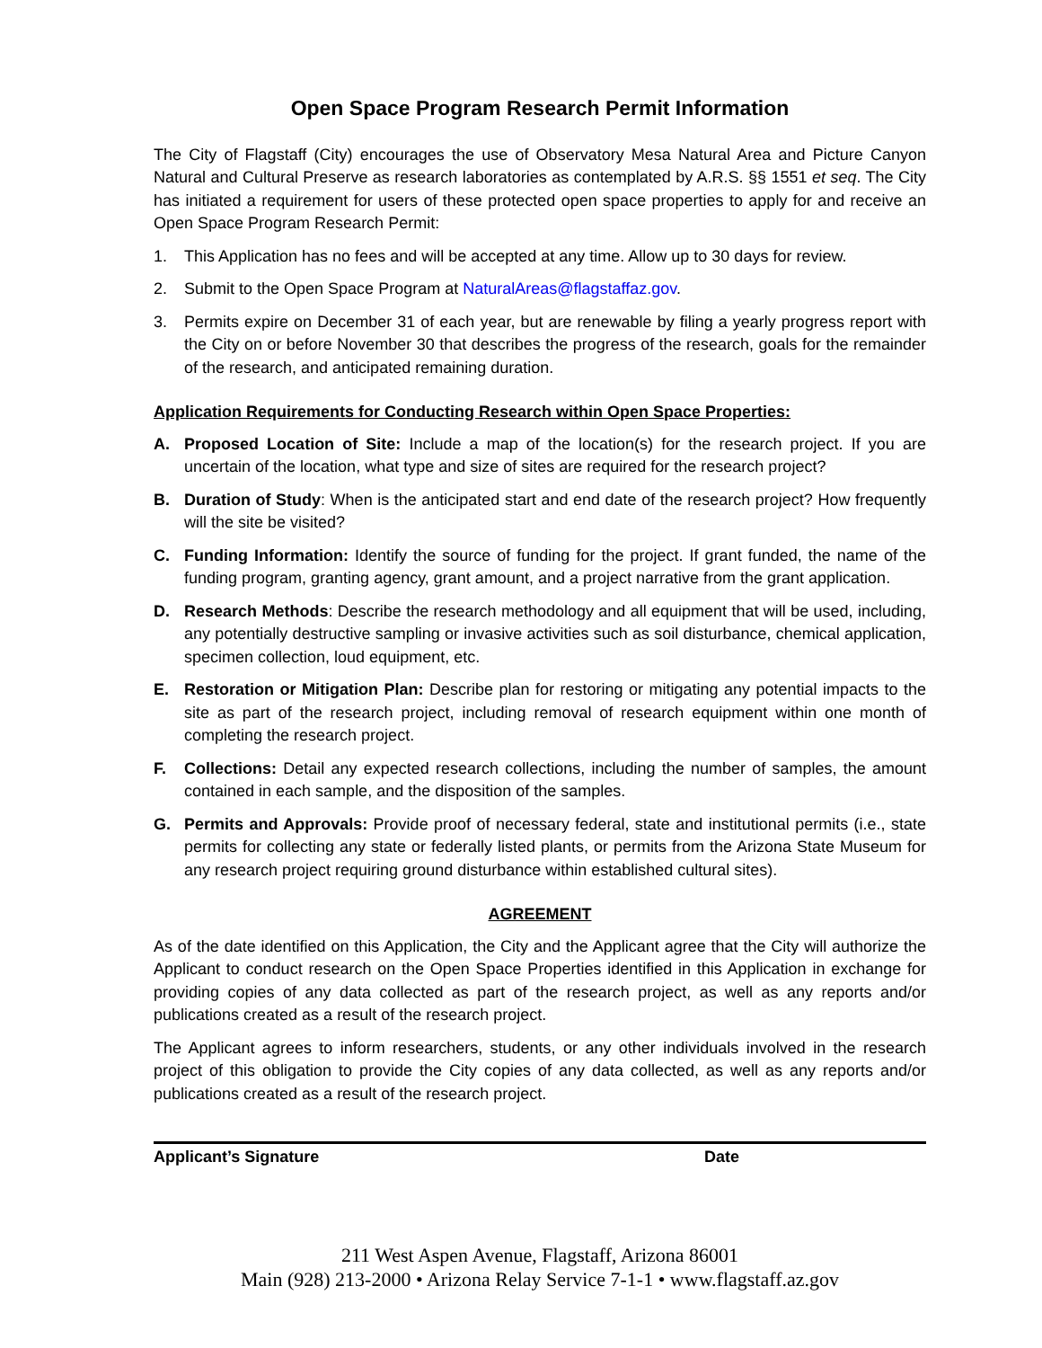Open Space Program Research Permit Information
The City of Flagstaff (City) encourages the use of Observatory Mesa Natural Area and Picture Canyon Natural and Cultural Preserve as research laboratories as contemplated by A.R.S. §§ 1551 et seq. The City has initiated a requirement for users of these protected open space properties to apply for and receive an Open Space Program Research Permit:
1. This Application has no fees and will be accepted at any time. Allow up to 30 days for review.
2. Submit to the Open Space Program at NaturalAreas@flagstaffaz.gov.
3. Permits expire on December 31 of each year, but are renewable by filing a yearly progress report with the City on or before November 30 that describes the progress of the research, goals for the remainder of the research, and anticipated remaining duration.
Application Requirements for Conducting Research within Open Space Properties:
A. Proposed Location of Site: Include a map of the location(s) for the research project. If you are uncertain of the location, what type and size of sites are required for the research project?
B. Duration of Study: When is the anticipated start and end date of the research project? How frequently will the site be visited?
C. Funding Information: Identify the source of funding for the project. If grant funded, the name of the funding program, granting agency, grant amount, and a project narrative from the grant application.
D. Research Methods: Describe the research methodology and all equipment that will be used, including, any potentially destructive sampling or invasive activities such as soil disturbance, chemical application, specimen collection, loud equipment, etc.
E. Restoration or Mitigation Plan: Describe plan for restoring or mitigating any potential impacts to the site as part of the research project, including removal of research equipment within one month of completing the research project.
F. Collections: Detail any expected research collections, including the number of samples, the amount contained in each sample, and the disposition of the samples.
G. Permits and Approvals: Provide proof of necessary federal, state and institutional permits (i.e., state permits for collecting any state or federally listed plants, or permits from the Arizona State Museum for any research project requiring ground disturbance within established cultural sites).
AGREEMENT
As of the date identified on this Application, the City and the Applicant agree that the City will authorize the Applicant to conduct research on the Open Space Properties identified in this Application in exchange for providing copies of any data collected as part of the research project, as well as any reports and/or publications created as a result of the research project.
The Applicant agrees to inform researchers, students, or any other individuals involved in the research project of this obligation to provide the City copies of any data collected, as well as any reports and/or publications created as a result of the research project.
Applicant’s Signature Date
211 West Aspen Avenue, Flagstaff, Arizona 86001
Main (928) 213-2000 • Arizona Relay Service 7-1-1 • www.flagstaff.az.gov